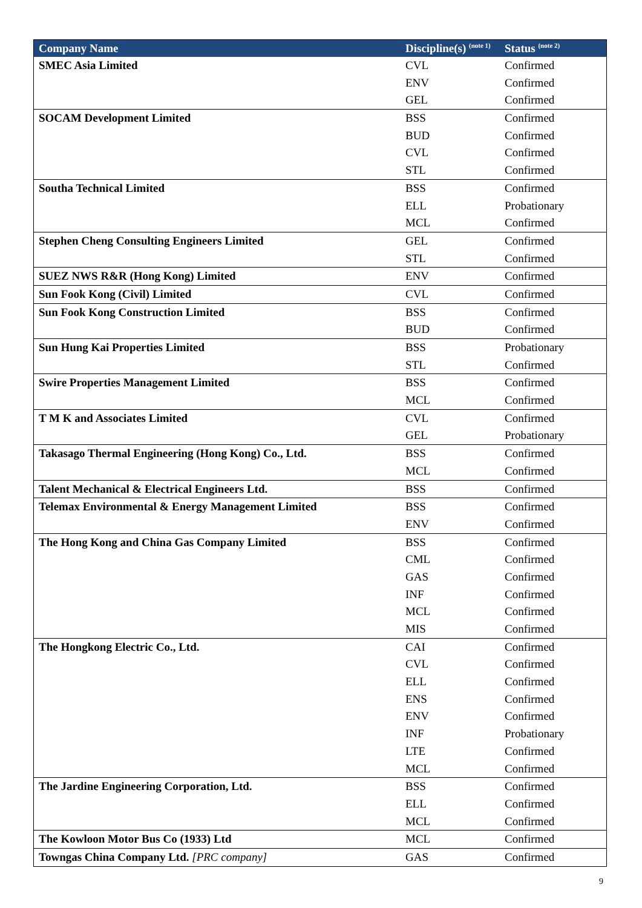| Company Name | Discipline(s) <sup>(note 1)</sup> | Status <sup>(note 2)</sup> |
| --- | --- | --- |
| SMEC Asia Limited | CVL | Confirmed |
| | ENV | Confirmed |
| | GEL | Confirmed |
| SOCAM Development Limited | BSS | Confirmed |
| | BUD | Confirmed |
| | CVL | Confirmed |
| | STL | Confirmed |
| Southa Technical Limited | BSS | Confirmed |
| | ELL | Probationary |
| | MCL | Confirmed |
| Stephen Cheng Consulting Engineers Limited | GEL | Confirmed |
| | STL | Confirmed |
| SUEZ NWS R&R (Hong Kong) Limited | ENV | Confirmed |
| Sun Fook Kong (Civil) Limited | CVL | Confirmed |
| Sun Fook Kong Construction Limited | BSS | Confirmed |
| | BUD | Confirmed |
| Sun Hung Kai Properties Limited | BSS | Probationary |
| | STL | Confirmed |
| Swire Properties Management Limited | BSS | Confirmed |
| | MCL | Confirmed |
| T M K and Associates Limited | CVL | Confirmed |
| | GEL | Probationary |
| Takasago Thermal Engineering (Hong Kong) Co., Ltd. | BSS | Confirmed |
| | MCL | Confirmed |
| Talent Mechanical & Electrical Engineers Ltd. | BSS | Confirmed |
| Telemax Environmental & Energy Management Limited | BSS | Confirmed |
| | ENV | Confirmed |
| The Hong Kong and China Gas Company Limited | BSS | Confirmed |
| | CML | Confirmed |
| | GAS | Confirmed |
| | INF | Confirmed |
| | MCL | Confirmed |
| | MIS | Confirmed |
| The Hongkong Electric Co., Ltd. | CAI | Confirmed |
| | CVL | Confirmed |
| | ELL | Confirmed |
| | ENS | Confirmed |
| | ENV | Confirmed |
| | INF | Probationary |
| | LTE | Confirmed |
| | MCL | Confirmed |
| The Jardine Engineering Corporation, Ltd. | BSS | Confirmed |
| | ELL | Confirmed |
| | MCL | Confirmed |
| The Kowloon Motor Bus Co (1933) Ltd | MCL | Confirmed |
| Towngas China Company Ltd. [PRC company] | GAS | Confirmed |
9